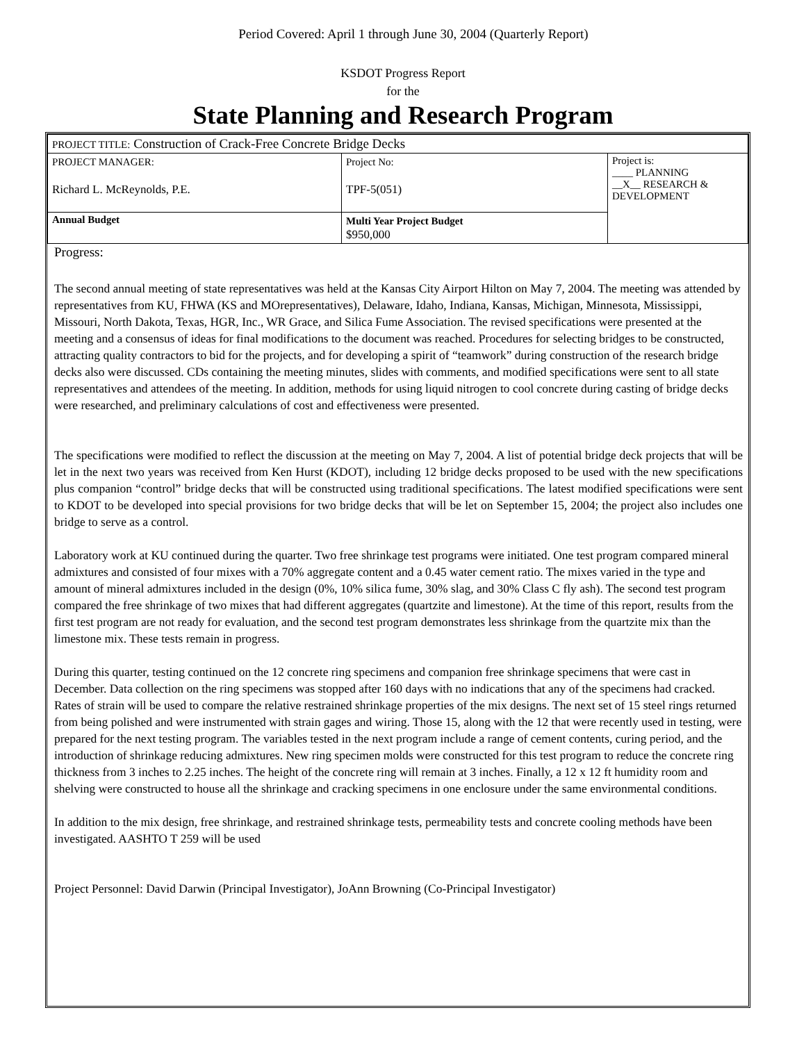Period Covered: April 1 through June 30, 2004 (Quarterly Report)
KSDOT Progress Report
for the
State Planning and Research Program
| PROJECT TITLE: Construction of Crack-Free Concrete Bridge Decks | | |
| PROJECT MANAGER: Richard L. McReynolds, P.E. | Project No: TPF-5(051) | Project is: ____ PLANNING __X__ RESEARCH & DEVELOPMENT |
| Annual Budget | Multi Year Project Budget $950,000 | |
Progress:
The second annual meeting of state representatives was held at the Kansas City Airport Hilton on May 7, 2004. The meeting was attended by representatives from KU, FHWA (KS and MOrepresentatives), Delaware, Idaho, Indiana, Kansas, Michigan, Minnesota, Mississippi, Missouri, North Dakota, Texas, HGR, Inc., WR Grace, and Silica Fume Association. The revised specifications were presented at the meeting and a consensus of ideas for final modifications to the document was reached. Procedures for selecting bridges to be constructed, attracting quality contractors to bid for the projects, and for developing a spirit of “teamwork” during construction of the research bridge decks also were discussed. CDs containing the meeting minutes, slides with comments, and modified specifications were sent to all state representatives and attendees of the meeting. In addition, methods for using liquid nitrogen to cool concrete during casting of bridge decks were researched, and preliminary calculations of cost and effectiveness were presented.
The specifications were modified to reflect the discussion at the meeting on May 7, 2004. A list of potential bridge deck projects that will be let in the next two years was received from Ken Hurst (KDOT), including 12 bridge decks proposed to be used with the new specifications plus companion “control” bridge decks that will be constructed using traditional specifications. The latest modified specifications were sent to KDOT to be developed into special provisions for two bridge decks that will be let on September 15, 2004; the project also includes one bridge to serve as a control.
Laboratory work at KU continued during the quarter. Two free shrinkage test programs were initiated. One test program compared mineral admixtures and consisted of four mixes with a 70% aggregate content and a 0.45 water cement ratio. The mixes varied in the type and amount of mineral admixtures included in the design (0%, 10% silica fume, 30% slag, and 30% Class C fly ash). The second test program compared the free shrinkage of two mixes that had different aggregates (quartzite and limestone). At the time of this report, results from the first test program are not ready for evaluation, and the second test program demonstrates less shrinkage from the quartzite mix than the limestone mix. These tests remain in progress.
During this quarter, testing continued on the 12 concrete ring specimens and companion free shrinkage specimens that were cast in December. Data collection on the ring specimens was stopped after 160 days with no indications that any of the specimens had cracked. Rates of strain will be used to compare the relative restrained shrinkage properties of the mix designs. The next set of 15 steel rings returned from being polished and were instrumented with strain gages and wiring. Those 15, along with the 12 that were recently used in testing, were prepared for the next testing program. The variables tested in the next program include a range of cement contents, curing period, and the introduction of shrinkage reducing admixtures. New ring specimen molds were constructed for this test program to reduce the concrete ring thickness from 3 inches to 2.25 inches. The height of the concrete ring will remain at 3 inches. Finally, a 12 x 12 ft humidity room and shelving were constructed to house all the shrinkage and cracking specimens in one enclosure under the same environmental conditions.
In addition to the mix design, free shrinkage, and restrained shrinkage tests, permeability tests and concrete cooling methods have been investigated. AASHTO T 259 will be used
Project Personnel: David Darwin (Principal Investigator), JoAnn Browning (Co-Principal Investigator)